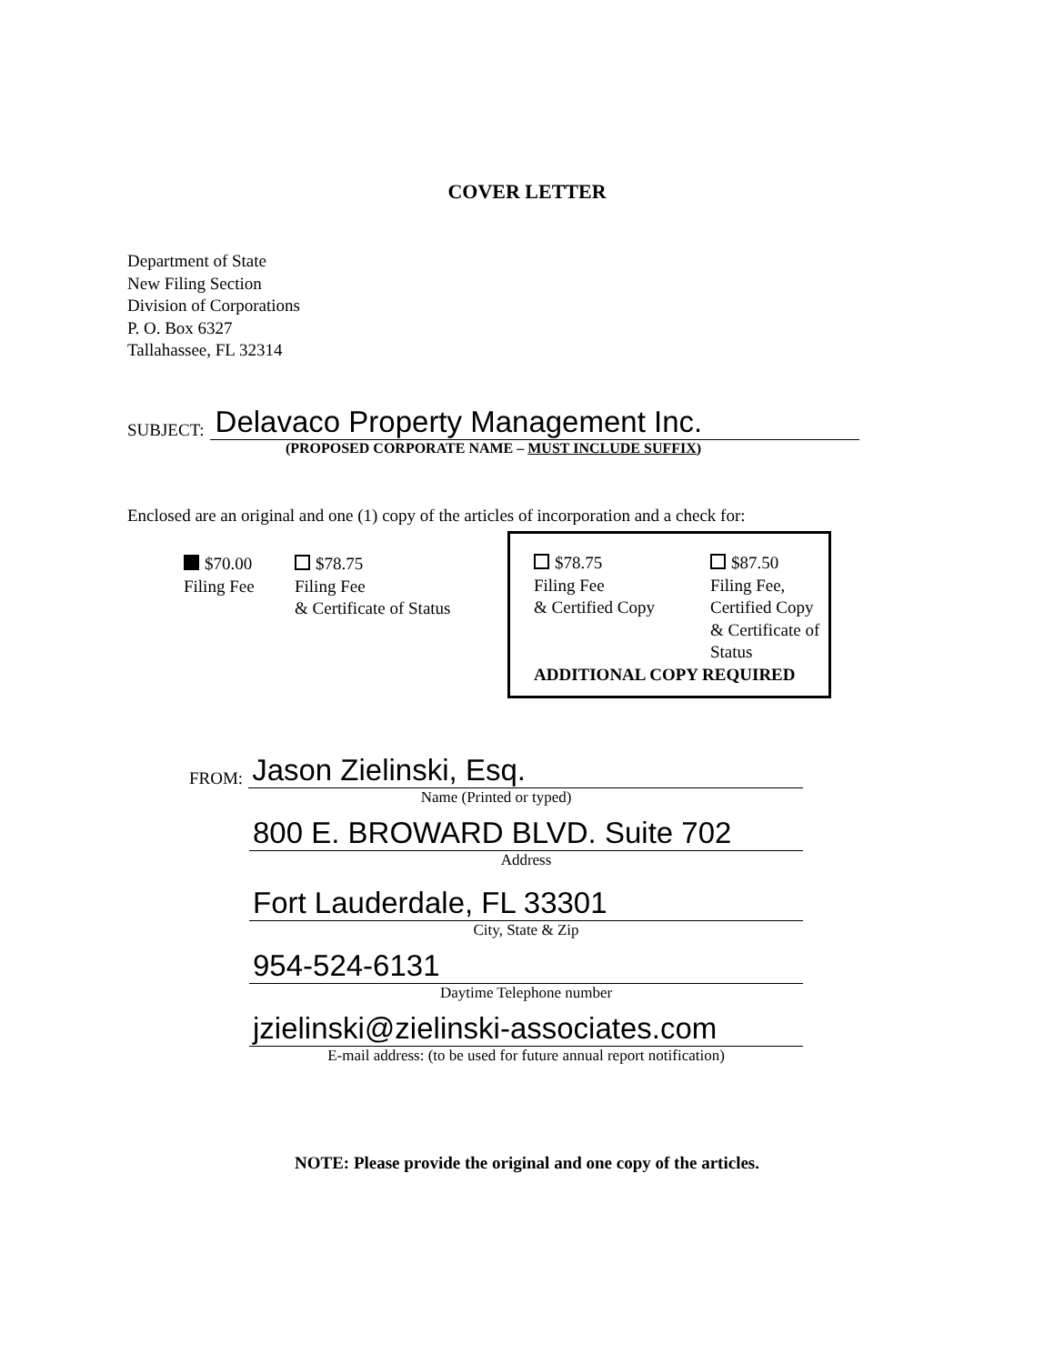COVER LETTER
Department of State
New Filing Section
Division of Corporations
P. O. Box 6327
Tallahassee, FL 32314
SUBJECT: Delavaco Property Management Inc.
(PROPOSED CORPORATE NAME – MUST INCLUDE SUFFIX)
Enclosed are an original and one (1) copy of the articles of incorporation and a check for:
$70.00
Filing Fee
$78.75
Filing Fee
& Certificate of Status
$78.75
Filing Fee
& Certified Copy
$87.50
Filing Fee,
Certified Copy
& Certificate of
Status
ADDITIONAL COPY REQUIRED
FROM: Jason Zielinski, Esq.
Name (Printed or typed)
800 E. BROWARD BLVD. Suite 702
Address
Fort Lauderdale, FL 33301
City, State & Zip
954-524-6131
Daytime Telephone number
jzielinski@zielinski-associates.com
E-mail address: (to be used for future annual report notification)
NOTE: Please provide the original and one copy of the articles.